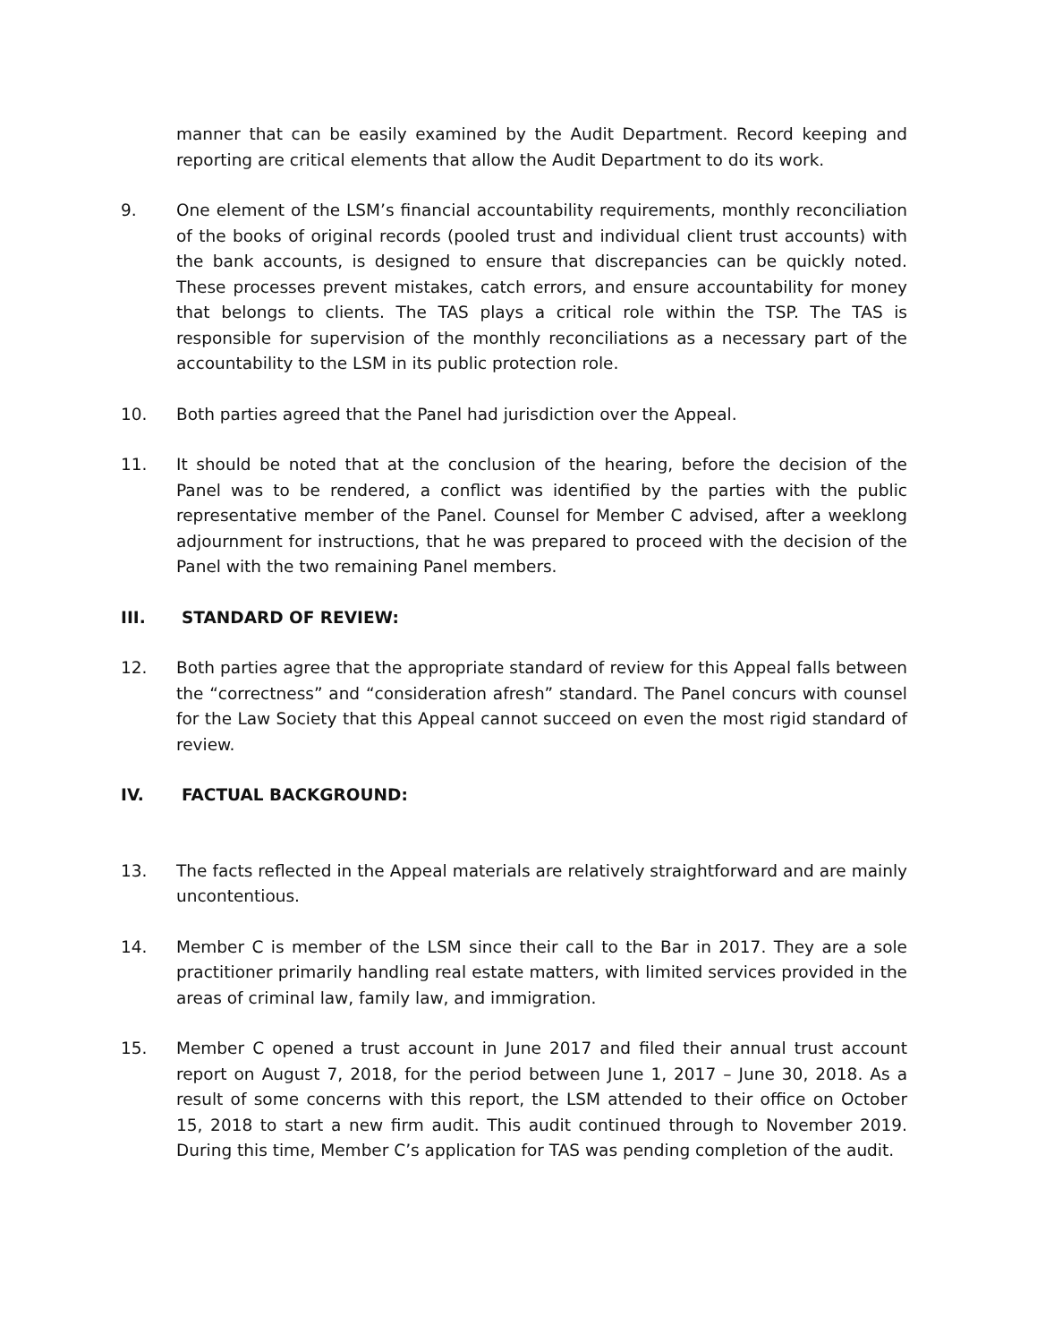manner that can be easily examined by the Audit Department. Record keeping and reporting are critical elements that allow the Audit Department to do its work.
9. One element of the LSM’s financial accountability requirements, monthly reconciliation of the books of original records (pooled trust and individual client trust accounts) with the bank accounts, is designed to ensure that discrepancies can be quickly noted. These processes prevent mistakes, catch errors, and ensure accountability for money that belongs to clients. The TAS plays a critical role within the TSP. The TAS is responsible for supervision of the monthly reconciliations as a necessary part of the accountability to the LSM in its public protection role.
10. Both parties agreed that the Panel had jurisdiction over the Appeal.
11. It should be noted that at the conclusion of the hearing, before the decision of the Panel was to be rendered, a conflict was identified by the parties with the public representative member of the Panel. Counsel for Member C advised, after a weeklong adjournment for instructions, that he was prepared to proceed with the decision of the Panel with the two remaining Panel members.
III. STANDARD OF REVIEW:
12. Both parties agree that the appropriate standard of review for this Appeal falls between the “correctness” and “consideration afresh” standard. The Panel concurs with counsel for the Law Society that this Appeal cannot succeed on even the most rigid standard of review.
IV. FACTUAL BACKGROUND:
13. The facts reflected in the Appeal materials are relatively straightforward and are mainly uncontentious.
14. Member C is member of the LSM since their call to the Bar in 2017. They are a sole practitioner primarily handling real estate matters, with limited services provided in the areas of criminal law, family law, and immigration.
15. Member C opened a trust account in June 2017 and filed their annual trust account report on August 7, 2018, for the period between June 1, 2017 – June 30, 2018. As a result of some concerns with this report, the LSM attended to their office on October 15, 2018 to start a new firm audit. This audit continued through to November 2019. During this time, Member C’s application for TAS was pending completion of the audit.